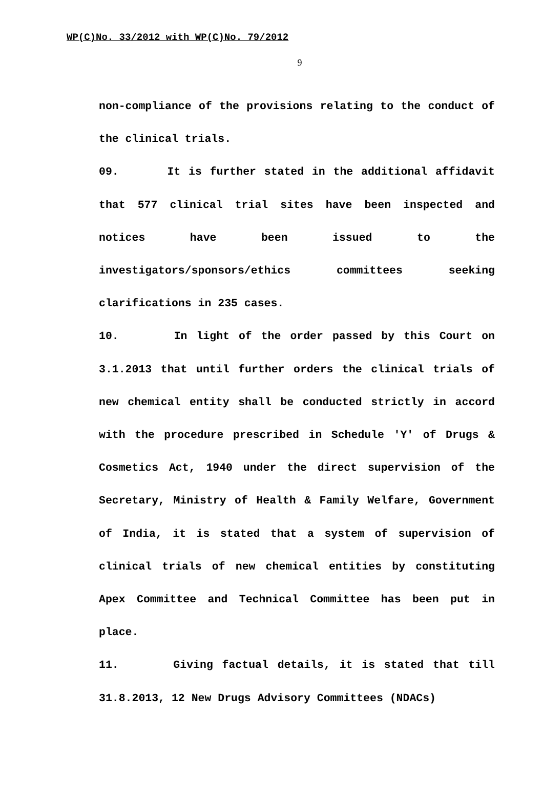WP(C)No. 33/2012 with WP(C)No. 79/2012
9
non-compliance of the provisions relating to the conduct of the clinical trials.
09. It is further stated in the additional affidavit that 577 clinical trial sites have been inspected and notices have been issued to the investigators/sponsors/ethics committees seeking clarifications in 235 cases.
10. In light of the order passed by this Court on 3.1.2013 that until further orders the clinical trials of new chemical entity shall be conducted strictly in accord with the procedure prescribed in Schedule 'Y' of Drugs & Cosmetics Act, 1940 under the direct supervision of the Secretary, Ministry of Health & Family Welfare, Government of India, it is stated that a system of supervision of clinical trials of new chemical entities by constituting Apex Committee and Technical Committee has been put in place.
11. Giving factual details, it is stated that till 31.8.2013, 12 New Drugs Advisory Committees (NDACs)